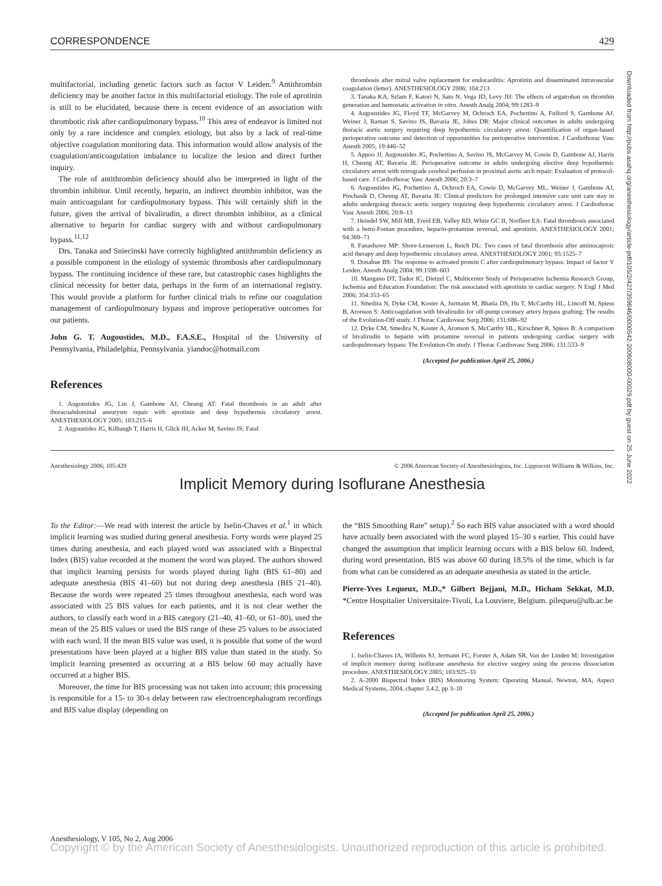CORRESPONDENCE 429
multifactorial, including genetic factors such as factor V Leiden.<sup>9</sup> Antithrombin deficiency may be another factor in this multifactorial etiology. The role of aprotinin is still to be elucidated, because there is recent evidence of an association with thrombotic risk after cardiopulmonary bypass.<sup>10</sup> This area of endeavor is limited not only by a rare incidence and complex etiology, but also by a lack of real-time objective coagulation monitoring data. This information would allow analysis of the coagulation/anticoagulation imbalance to localize the lesion and direct further inquiry.
The role of antithrombin deficiency should also be interpreted in light of the thrombin inhibitor. Until recently, heparin, an indirect thrombin inhibitor, was the main anticoagulant for cardiopulmonary bypass. This will certainly shift in the future, given the arrival of bivalirudin, a direct thrombin inhibitor, as a clinical alternative to heparin for cardiac surgery with and without cardiopulmonary bypass.<sup>11,12</sup>
Drs. Tanaka and Sniecinski have correctly highlighted antithrombin deficiency as a possible component in the etiology of systemic thrombosis after cardiopulmonary bypass. The continuing incidence of these rare, but catastrophic cases highlights the clinical necessity for better data, perhaps in the form of an international registry. This would provide a platform for further clinical trials to refine our coagulation management of cardiopulmonary bypass and improve perioperative outcomes for our patients.
John G. T. Augoustides, M.D., F.A.S.E., Hospital of the University of Pennsylvania, Philadelphia, Pennsylvania. yiandoc@hotmail.com
References
1. Augoustides JG, Lin J, Gambone AJ, Cheung AT: Fatal thrombosis in an adult after thoracoabdominal aneurysm repair with aprotinin and deep hypothermic circulatory arrest. ANESTHESIOLOGY 2005; 103:215–6
2. Augoustides JG, Kilbaugh T, Harris H, Glick JH, Acker M, Savino JS: Fatal
thrombosis after mitral valve replacement for endocarditis: Aprotinin and disseminated intravascular coagulation (letter). ANESTHESIOLOGY 2006; 104:213
3. Tanaka KA, Szlam F, Katori N, Sato N, Vega JD, Levy JH: The effects of argatroban on thrombin generation and hemostatic activation in vitro. Anesth Analg 2004; 99:1283–9
4. Augoustides JG, Floyd TF, McGarvey M, Ochroch EA, Pochettino A, Fulford S, Gambone AJ, Weiner J, Raman S, Savino JS, Bavaria JE, Jobes DR: Major clinical outcomes in adults undergoing thoracic aortic surgery requiring deep hypothermic circulatory arrest: Quantification of organ-based perioperative outcome and detection of opportunities for perioperative intervention. J Cardiothorac Vasc Anesth 2005; 19:446–52
5. Appoo JJ, Augoustides JG, Pochettino A, Savino JS, McGarvey M, Cowie D, Gambone AJ, Harris H, Cheung AT, Bavaria JE: Perioperative outcome in adults undergoing elective deep hypothermic circulatory arrest with retrograde cerebral perfusion in proximal aortic arch repair: Evaluation of protocol-based care. J Cardiothorac Vasc Anesth 2006; 20:3–7
6. Augoustides JG, Pochettino A, Ochroch EA, Cowie D, McGarvey ML, Weiner J, Gambone AJ, Pinchasik D, Cheung AT, Bavaria JE: Clinical predictors for prolonged intensive care unit care stay in adults undergoing thoracic aortic surgery requiring deep hypothermic circulatory arrest. J Cardiothorac Vasc Anesth 2006; 20:8–13
7. Heindel SW, Mill MR, Freid EB, Valley RD, White GC II, Norfleet EA: Fatal thrombosis associated with a hemi-Fontan procedure, heparin-protamine reversal, and aprotinin. ANESTHESIOLOGY 2001; 94:369–71
8. Fanashawe MP: Shore-Lesserson L, Reich DL: Two cases of fatal thrombosis after aminocaproic acid therapy and deep hypothermic circulatory arrest. ANESTHESIOLOGY 2001; 95:1525–7
9. Donahue BS: The response to activated protein C after cardiopulmonary bypass: Impact of factor V Leiden. Anesth Analg 2004; 99:1598–603
10. Mangano DT, Tudor IC, Dietzel C, Multicenter Study of Perioperative Ischemia Research Group, Ischemia and Education Foundation: The risk associated with aprotinin in cardiac surgery. N Engl J Med 2006; 354:353–65
11. Smedira N, Dyke CM, Koster A, Jurmann M, Bhatia DS, Hu T, McCarthy HL, Lincoff M, Spiess B, Aronson S: Anticoagulation with bivalirudin for off-pump coronary artery bypass grafting: The results of the Evolution-Off study. J Thorac Cardiovasc Surg 2006; 131:686–92
12. Dyke CM, Smedira N, Koster A, Aronson S, McCarthy HL, Kirschner R, Spiess B: A comparison of bivalirudin to heparin with protamine reversal in patients undergoing cardiac surgery with cardiopulmonary bypass: The Evolution-On study. J Thorac Cardiovasc Surg 2006; 131:533–9
(Accepted for publication April 25, 2006.)
Anesthesiology 2006; 105:429 © 2006 American Society of Anesthesiologists, Inc. Lippincott Williams & Wilkins, Inc.
Implicit Memory during Isoflurane Anesthesia
To the Editor:—We read with interest the article by Iselin-Chaves et al.<sup>1</sup> in which implicit learning was studied during general anesthesia. Forty words were played 25 times during anesthesia, and each played word was associated with a Bispectral Index (BIS) value recorded at the moment the word was played. The authors showed that implicit learning persists for words played during light (BIS 61–80) and adequate anesthesia (BIS 41–60) but not during deep anesthesia (BIS 21–40). Because the words were repeated 25 times throughout anesthesia, each word was associated with 25 BIS values for each patients, and it is not clear wether the authors, to classify each word in a BIS category (21–40, 41–60, or 61–80), used the mean of the 25 BIS values or used the BIS range of these 25 values to be associated with each word. If the mean BIS value was used, it is possible that some of the word presentations have been played at a higher BIS value than stated in the study. So implicit learning presented as occurring at a BIS below 60 may actually have occurred at a higher BIS.
Moreover, the time for BIS processing was not taken into account; this processing is responsible for a 15- to 30-s delay between raw electroencephalogram recordings and BIS value display (depending on
the “BIS Smoothing Rate” setup).<sup>2</sup> So each BIS value associated with a word should have actually been associated with the word played 15–30 s earlier. This could have changed the assumption that implicit learning occurs with a BIS below 60. Indeed, during word presentation, BIS was above 60 during 18.5% of the time, which is far from what can be considered as an adequate anesthesia as stated in the article.
Pierre-Yves Lequeux, M.D.,* Gilbert Bejjani, M.D., Hicham Sekkat, M.D. *Centre Hospitalier Universitaire-Tivoli, La Louviere, Belgium. pilequeu@ulb.ac.be
References
1. Iselin-Chaves IA, Willems SJ, Jermann FC, Forster A, Adam SR, Van der Linden M: Investigation of implicit memory during isoflurane anesthesia for elective surgery using the process dissociation procedure. ANESTHESIOLOGY 2005; 103:925–33
2. A-2000 Bispectral Index (BIS) Monitoring System: Operating Manual. Newton, MA, Aspect Medical Systems, 2004, chapter 3.4.2, pp 3–10
(Accepted for publication April 25, 2006.)
Anesthesiology, V 105, No 2, Aug 2006
Copyright © by the American Society of Anesthesiologists. Unauthorized reproduction of this article is prohibited.
Downloaded from http://pubs.asahq.org/anesthesiology/article-pdf/105/2/427/359646/0000542-200608000-00029.pdf by guest on 25 June 2022